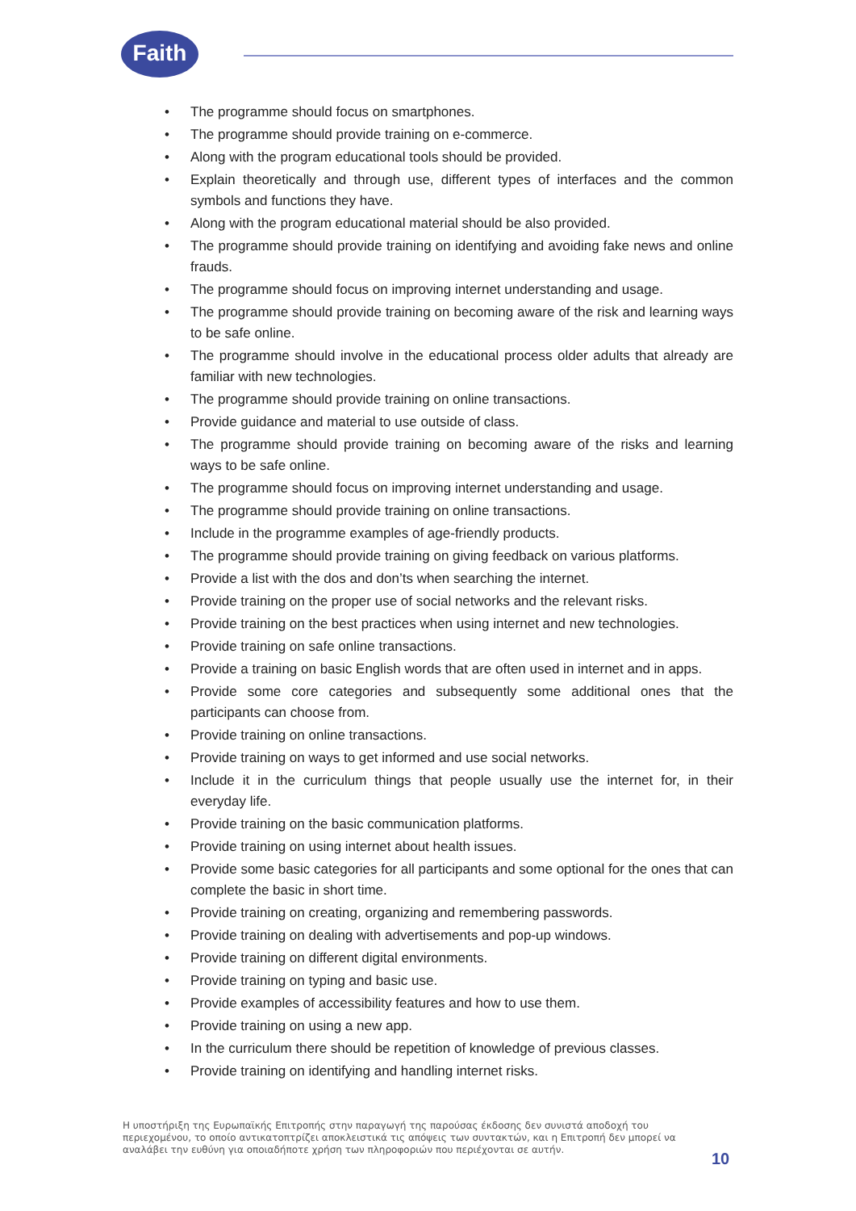Faith
• The programme should focus on smartphones.
• The programme should provide training on e-commerce.
• Along with the program educational tools should be provided.
• Explain theoretically and through use, different types of interfaces and the common symbols and functions they have.
• Along with the program educational material should be also provided.
• The programme should provide training on identifying and avoiding fake news and online frauds.
• The programme should focus on improving internet understanding and usage.
• The programme should provide training on becoming aware of the risk and learning ways to be safe online.
• The programme should involve in the educational process older adults that already are familiar with new technologies.
• The programme should provide training on online transactions.
• Provide guidance and material to use outside of class.
• The programme should provide training on becoming aware of the risks and learning ways to be safe online.
• The programme should focus on improving internet understanding and usage.
• The programme should provide training on online transactions.
• Include in the programme examples of age-friendly products.
• The programme should provide training on giving feedback on various platforms.
• Provide a list with the dos and don’ts when searching the internet.
• Provide training on the proper use of social networks and the relevant risks.
• Provide training on the best practices when using internet and new technologies.
• Provide training on safe online transactions.
• Provide a training on basic English words that are often used in internet and in apps.
• Provide some core categories and subsequently some additional ones that the participants can choose from.
• Provide training on online transactions.
• Provide training on ways to get informed and use social networks.
• Include it in the curriculum things that people usually use the internet for, in their everyday life.
• Provide training on the basic communication platforms.
• Provide training on using internet about health issues.
• Provide some basic categories for all participants and some optional for the ones that can complete the basic in short time.
• Provide training on creating, organizing and remembering passwords.
• Provide training on dealing with advertisements and pop-up windows.
• Provide training on different digital environments.
• Provide training on typing and basic use.
• Provide examples of accessibility features and how to use them.
• Provide training on using a new app.
• In the curriculum there should be repetition of knowledge of previous classes.
• Provide training on identifying and handling internet risks.
Η υποστήριξη της Ευρωπαϊκής Επιτροπής στην παραγωγή της παρούσας έκδοσης δεν συνιστά αποδοχή του περιεχομένου, το οποίο αντικατοπτρίζει αποκλειστικά τις απόψεις των συντακτών, και η Επιτροπή δεν μπορεί να αναλάβει την ευθύνη για οποιαδήποτε χρήση των πληροφοριών που περιέχονται σε αυτήν.
10